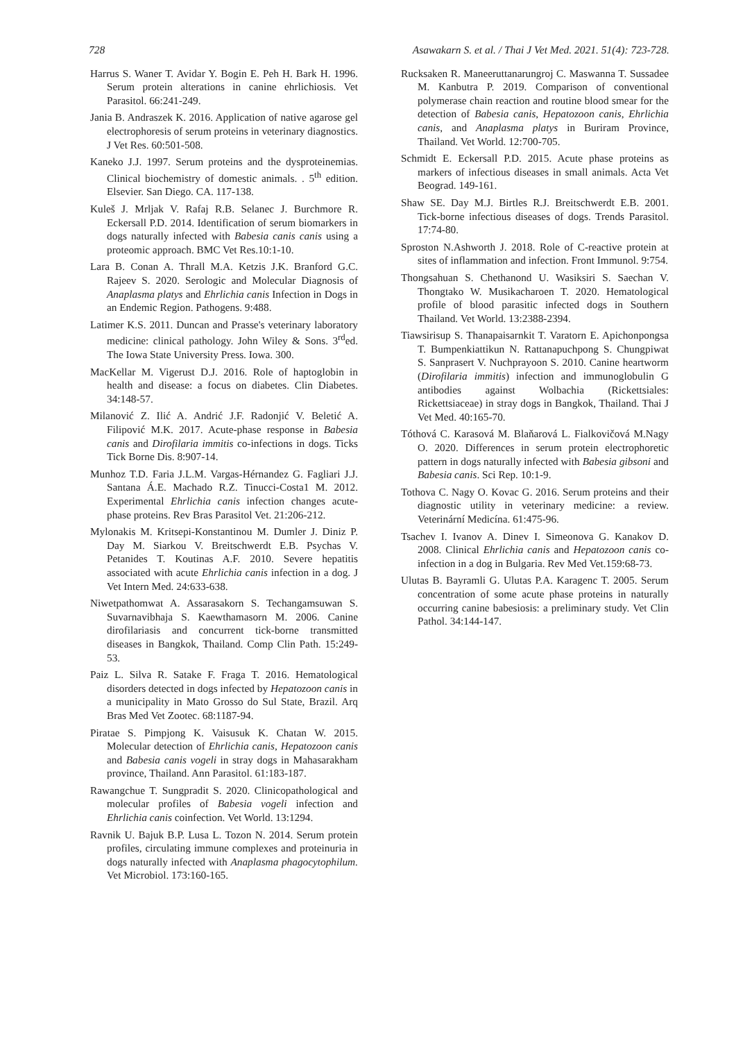728 Asawakarn S. et al. / Thai J Vet Med. 2021. 51(4): 723-728.
Harrus S. Waner T. Avidar Y. Bogin E. Peh H. Bark H. 1996. Serum protein alterations in canine ehrlichiosis. Vet Parasitol. 66:241-249.
Jania B. Andraszek K. 2016. Application of native agarose gel electrophoresis of serum proteins in veterinary diagnostics. J Vet Res. 60:501-508.
Kaneko J.J. 1997. Serum proteins and the dysproteinemias. Clinical biochemistry of domestic animals. . 5<sup>th</sup> edition. Elsevier. San Diego. CA. 117-138.
Kuleš J. Mrljak V. Rafaj R.B. Selanec J. Burchmore R. Eckersall P.D. 2014. Identification of serum biomarkers in dogs naturally infected with Babesia canis canis using a proteomic approach. BMC Vet Res.10:1-10.
Lara B. Conan A. Thrall M.A. Ketzis J.K. Branford G.C. Rajeev S. 2020. Serologic and Molecular Diagnosis of Anaplasma platys and Ehrlichia canis Infection in Dogs in an Endemic Region. Pathogens. 9:488.
Latimer K.S. 2011. Duncan and Prasse's veterinary laboratory medicine: clinical pathology. John Wiley & Sons. 3<sup>rd</sup>ed. The Iowa State University Press. Iowa. 300.
MacKellar M. Vigerust D.J. 2016. Role of haptoglobin in health and disease: a focus on diabetes. Clin Diabetes. 34:148-57.
Milanović Z. Ilić A. Andrić J.F. Radonjić V. Beletić A. Filipović M.K. 2017. Acute-phase response in Babesia canis and Dirofilaria immitis co-infections in dogs. Ticks Tick Borne Dis. 8:907-14.
Munhoz T.D. Faria J.L.M. Vargas-Hérnandez G. Fagliari J.J. Santana Á.E. Machado R.Z. Tinucci-Costa1 M. 2012. Experimental Ehrlichia canis infection changes acute-phase proteins. Rev Bras Parasitol Vet. 21:206-212.
Mylonakis M. Kritsepi-Konstantinou M. Dumler J. Diniz P. Day M. Siarkou V. Breitschwerdt E.B. Psychas V. Petanides T. Koutinas A.F. 2010. Severe hepatitis associated with acute Ehrlichia canis infection in a dog. J Vet Intern Med. 24:633-638.
Niwetpathomwat A. Assarasakorn S. Techangamsuwan S. Suvarnavibhaja S. Kaewthamasorn M. 2006. Canine dirofilariasis and concurrent tick-borne transmitted diseases in Bangkok, Thailand. Comp Clin Path. 15:249-53.
Paiz L. Silva R. Satake F. Fraga T. 2016. Hematological disorders detected in dogs infected by Hepatozoon canis in a municipality in Mato Grosso do Sul State, Brazil. Arq Bras Med Vet Zootec. 68:1187-94.
Piratae S. Pimpjong K. Vaisusuk K. Chatan W. 2015. Molecular detection of Ehrlichia canis, Hepatozoon canis and Babesia canis vogeli in stray dogs in Mahasarakham province, Thailand. Ann Parasitol. 61:183-187.
Rawangchue T. Sungpradit S. 2020. Clinicopathological and molecular profiles of Babesia vogeli infection and Ehrlichia canis coinfection. Vet World. 13:1294.
Ravnik U. Bajuk B.P. Lusa L. Tozon N. 2014. Serum protein profiles, circulating immune complexes and proteinuria in dogs naturally infected with Anaplasma phagocytophilum. Vet Microbiol. 173:160-165.
Rucksaken R. Maneeruttanarungroj C. Maswanna T. Sussadee M. Kanbutra P. 2019. Comparison of conventional polymerase chain reaction and routine blood smear for the detection of Babesia canis, Hepatozoon canis, Ehrlichia canis, and Anaplasma platys in Buriram Province, Thailand. Vet World. 12:700-705.
Schmidt E. Eckersall P.D. 2015. Acute phase proteins as markers of infectious diseases in small animals. Acta Vet Beograd. 149-161.
Shaw SE. Day M.J. Birtles R.J. Breitschwerdt E.B. 2001. Tick-borne infectious diseases of dogs. Trends Parasitol. 17:74-80.
Sproston N.Ashworth J. 2018. Role of C-reactive protein at sites of inflammation and infection. Front Immunol. 9:754.
Thongsahuan S. Chethanond U. Wasiksiri S. Saechan V. Thongtako W. Musikacharoen T. 2020. Hematological profile of blood parasitic infected dogs in Southern Thailand. Vet World. 13:2388-2394.
Tiawsirisup S. Thanapaisarnkit T. Varatorn E. Apichonpongsa T. Bumpenkiattikun N. Rattanapuchpong S. Chungpiwat S. Sanprasert V. Nuchprayoon S. 2010. Canine heartworm (Dirofilaria immitis) infection and immunoglobulin G antibodies against Wolbachia (Rickettsiales: Rickettsiaceae) in stray dogs in Bangkok, Thailand. Thai J Vet Med. 40:165-70.
Tóthová C. Karasová M. Blaňarová L. Fialkovičová M.Nagy O. 2020. Differences in serum protein electrophoretic pattern in dogs naturally infected with Babesia gibsoni and Babesia canis. Sci Rep. 10:1-9.
Tothova C. Nagy O. Kovac G. 2016. Serum proteins and their diagnostic utility in veterinary medicine: a review. Veterinární Medicína. 61:475-96.
Tsachev I. Ivanov A. Dinev I. Simeonova G. Kanakov D. 2008. Clinical Ehrlichia canis and Hepatozoon canis co-infection in a dog in Bulgaria. Rev Med Vet.159:68-73.
Ulutas B. Bayramli G. Ulutas P.A. Karagenc T. 2005. Serum concentration of some acute phase proteins in naturally occurring canine babesiosis: a preliminary study. Vet Clin Pathol. 34:144-147.